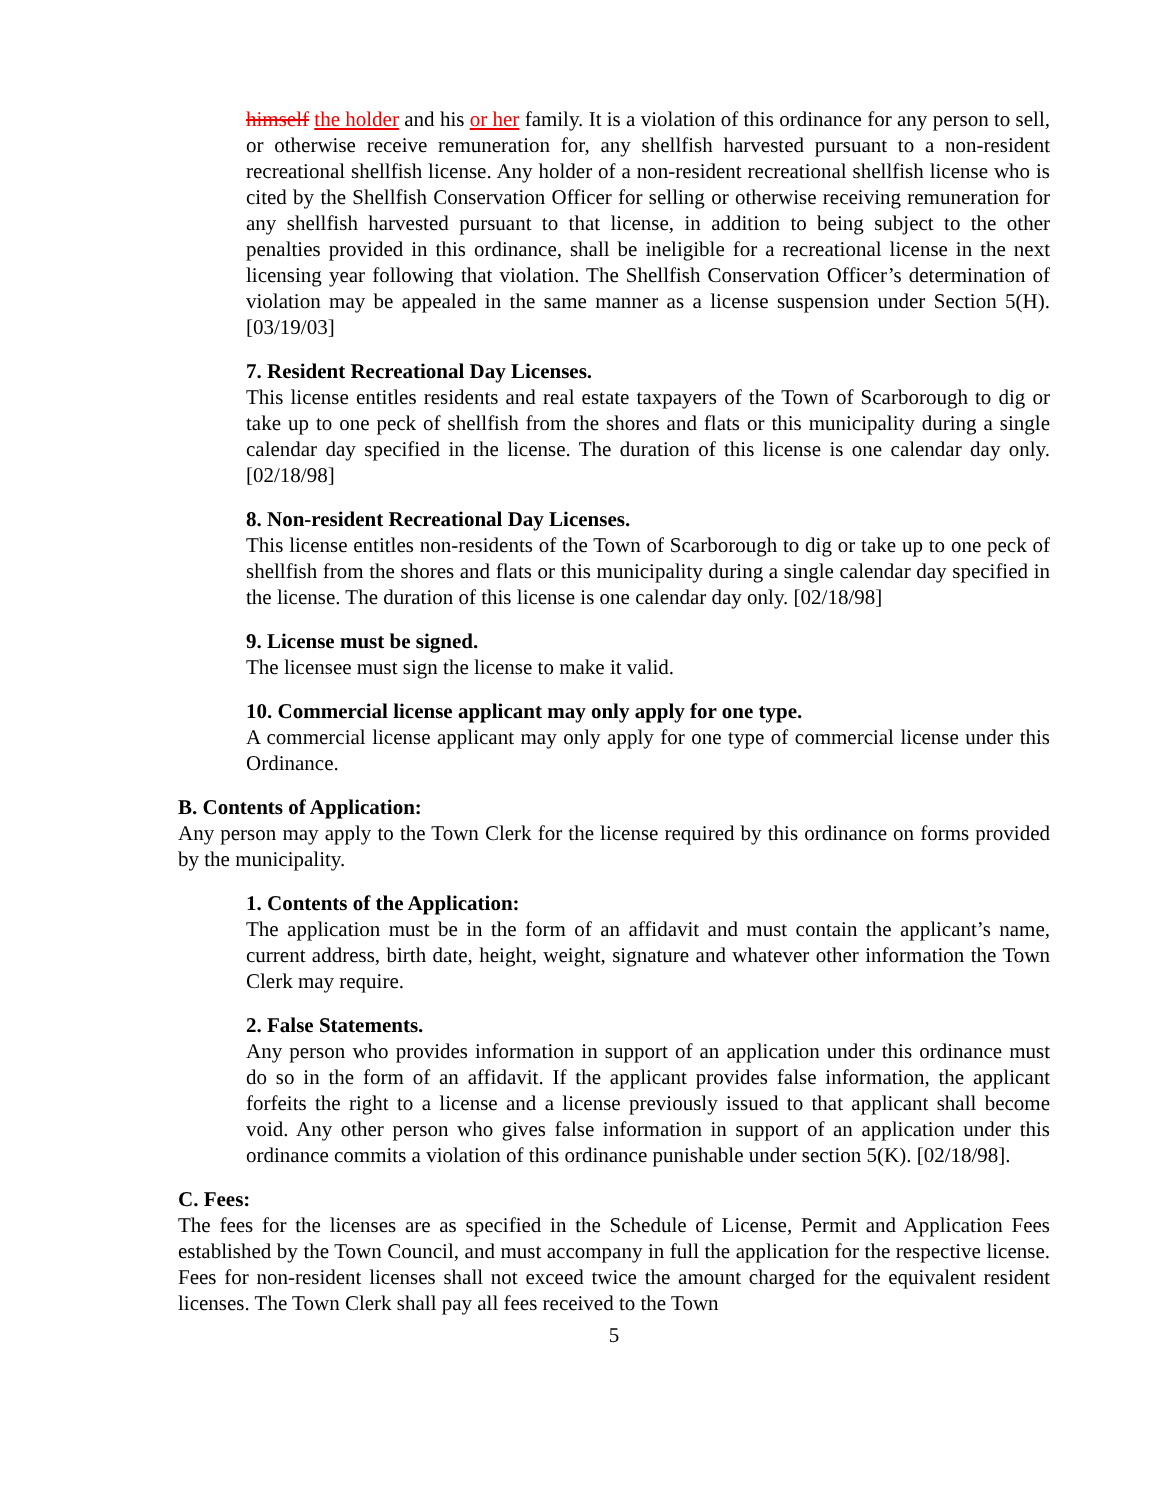himself the holder and his or her family. It is a violation of this ordinance for any person to sell, or otherwise receive remuneration for, any shellfish harvested pursuant to a non-resident recreational shellfish license. Any holder of a non-resident recreational shellfish license who is cited by the Shellfish Conservation Officer for selling or otherwise receiving remuneration for any shellfish harvested pursuant to that license, in addition to being subject to the other penalties provided in this ordinance, shall be ineligible for a recreational license in the next licensing year following that violation. The Shellfish Conservation Officer’s determination of violation may be appealed in the same manner as a license suspension under Section 5(H). [03/19/03]
7. Resident Recreational Day Licenses.
This license entitles residents and real estate taxpayers of the Town of Scarborough to dig or take up to one peck of shellfish from the shores and flats or this municipality during a single calendar day specified in the license. The duration of this license is one calendar day only. [02/18/98]
8. Non-resident Recreational Day Licenses.
This license entitles non-residents of the Town of Scarborough to dig or take up to one peck of shellfish from the shores and flats or this municipality during a single calendar day specified in the license. The duration of this license is one calendar day only. [02/18/98]
9. License must be signed.
The licensee must sign the license to make it valid.
10. Commercial license applicant may only apply for one type.
A commercial license applicant may only apply for one type of commercial license under this Ordinance.
B. Contents of Application:
Any person may apply to the Town Clerk for the license required by this ordinance on forms provided by the municipality.
1. Contents of the Application:
The application must be in the form of an affidavit and must contain the applicant’s name, current address, birth date, height, weight, signature and whatever other information the Town Clerk may require.
2. False Statements.
Any person who provides information in support of an application under this ordinance must do so in the form of an affidavit. If the applicant provides false information, the applicant forfeits the right to a license and a license previously issued to that applicant shall become void. Any other person who gives false information in support of an application under this ordinance commits a violation of this ordinance punishable under section 5(K). [02/18/98].
C. Fees:
The fees for the licenses are as specified in the Schedule of License, Permit and Application Fees established by the Town Council, and must accompany in full the application for the respective license. Fees for non-resident licenses shall not exceed twice the amount charged for the equivalent resident licenses. The Town Clerk shall pay all fees received to the Town
5